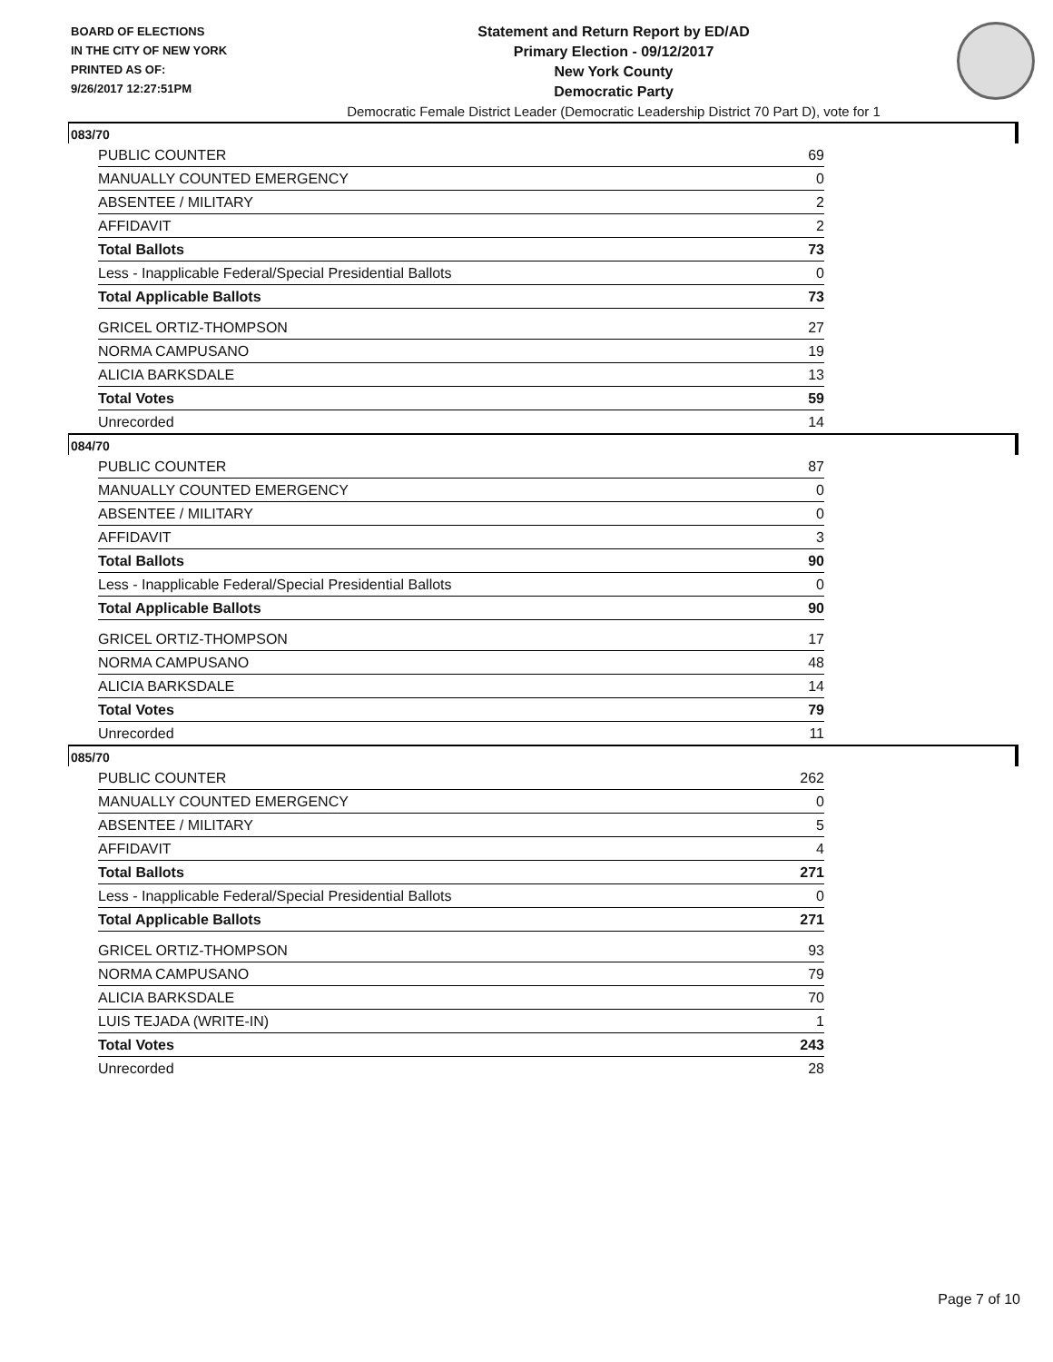BOARD OF ELECTIONS
IN THE CITY OF NEW YORK
PRINTED AS OF:
9/26/2017 12:27:51PM
Statement and Return Report by ED/AD
Primary Election - 09/12/2017
New York County
Democratic Party
Democratic Female District Leader (Democratic Leadership District 70 Part D), vote for 1
083/70
| PUBLIC COUNTER | 69 |
| MANUALLY COUNTED EMERGENCY | 0 |
| ABSENTEE / MILITARY | 2 |
| AFFIDAVIT | 2 |
| Total Ballots | 73 |
| Less - Inapplicable Federal/Special Presidential Ballots | 0 |
| Total Applicable Ballots | 73 |
| GRICEL ORTIZ-THOMPSON | 27 |
| NORMA CAMPUSANO | 19 |
| ALICIA BARKSDALE | 13 |
| Total Votes | 59 |
| Unrecorded | 14 |
084/70
| PUBLIC COUNTER | 87 |
| MANUALLY COUNTED EMERGENCY | 0 |
| ABSENTEE / MILITARY | 0 |
| AFFIDAVIT | 3 |
| Total Ballots | 90 |
| Less - Inapplicable Federal/Special Presidential Ballots | 0 |
| Total Applicable Ballots | 90 |
| GRICEL ORTIZ-THOMPSON | 17 |
| NORMA CAMPUSANO | 48 |
| ALICIA BARKSDALE | 14 |
| Total Votes | 79 |
| Unrecorded | 11 |
085/70
| PUBLIC COUNTER | 262 |
| MANUALLY COUNTED EMERGENCY | 0 |
| ABSENTEE / MILITARY | 5 |
| AFFIDAVIT | 4 |
| Total Ballots | 271 |
| Less - Inapplicable Federal/Special Presidential Ballots | 0 |
| Total Applicable Ballots | 271 |
| GRICEL ORTIZ-THOMPSON | 93 |
| NORMA CAMPUSANO | 79 |
| ALICIA BARKSDALE | 70 |
| LUIS TEJADA (WRITE-IN) | 1 |
| Total Votes | 243 |
| Unrecorded | 28 |
Page 7 of 10